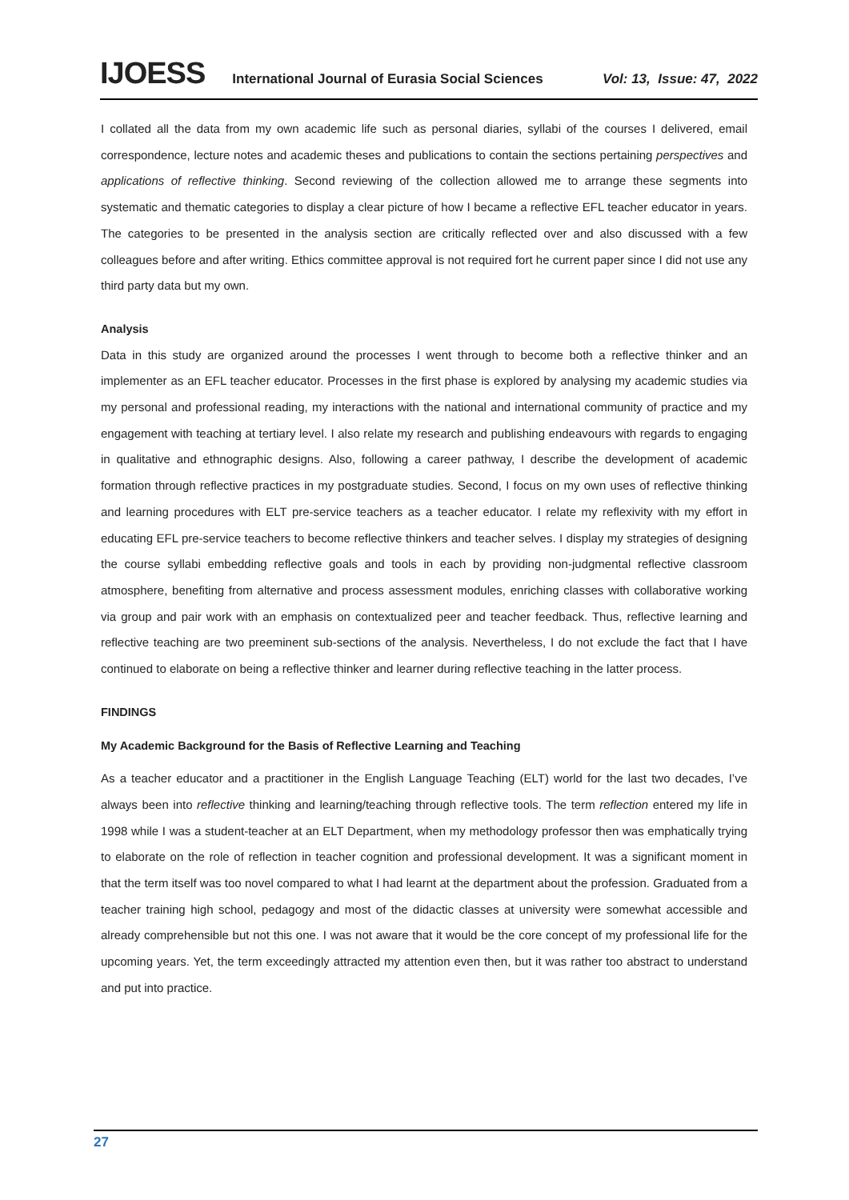IJOESS International Journal of Eurasia Social Sciences Vol: 13, Issue: 47, 2022
I collated all the data from my own academic life such as personal diaries, syllabi of the courses I delivered, email correspondence, lecture notes and academic theses and publications to contain the sections pertaining perspectives and applications of reflective thinking. Second reviewing of the collection allowed me to arrange these segments into systematic and thematic categories to display a clear picture of how I became a reflective EFL teacher educator in years. The categories to be presented in the analysis section are critically reflected over and also discussed with a few colleagues before and after writing. Ethics committee approval is not required fort he current paper since I did not use any third party data but my own.
Analysis
Data in this study are organized around the processes I went through to become both a reflective thinker and an implementer as an EFL teacher educator. Processes in the first phase is explored by analysing my academic studies via my personal and professional reading, my interactions with the national and international community of practice and my engagement with teaching at tertiary level. I also relate my research and publishing endeavours with regards to engaging in qualitative and ethnographic designs. Also, following a career pathway, I describe the development of academic formation through reflective practices in my postgraduate studies. Second, I focus on my own uses of reflective thinking and learning procedures with ELT pre-service teachers as a teacher educator. I relate my reflexivity with my effort in educating EFL pre-service teachers to become reflective thinkers and teacher selves. I display my strategies of designing the course syllabi embedding reflective goals and tools in each by providing non-judgmental reflective classroom atmosphere, benefiting from alternative and process assessment modules, enriching classes with collaborative working via group and pair work with an emphasis on contextualized peer and teacher feedback. Thus, reflective learning and reflective teaching are two preeminent sub-sections of the analysis. Nevertheless, I do not exclude the fact that I have continued to elaborate on being a reflective thinker and learner during reflective teaching in the latter process.
FINDINGS
My Academic Background for the Basis of Reflective Learning and Teaching
As a teacher educator and a practitioner in the English Language Teaching (ELT) world for the last two decades, I’ve always been into reflective thinking and learning/teaching through reflective tools. The term reflection entered my life in 1998 while I was a student-teacher at an ELT Department, when my methodology professor then was emphatically trying to elaborate on the role of reflection in teacher cognition and professional development. It was a significant moment in that the term itself was too novel compared to what I had learnt at the department about the profession. Graduated from a teacher training high school, pedagogy and most of the didactic classes at university were somewhat accessible and already comprehensible but not this one. I was not aware that it would be the core concept of my professional life for the upcoming years. Yet, the term exceedingly attracted my attention even then, but it was rather too abstract to understand and put into practice.
27